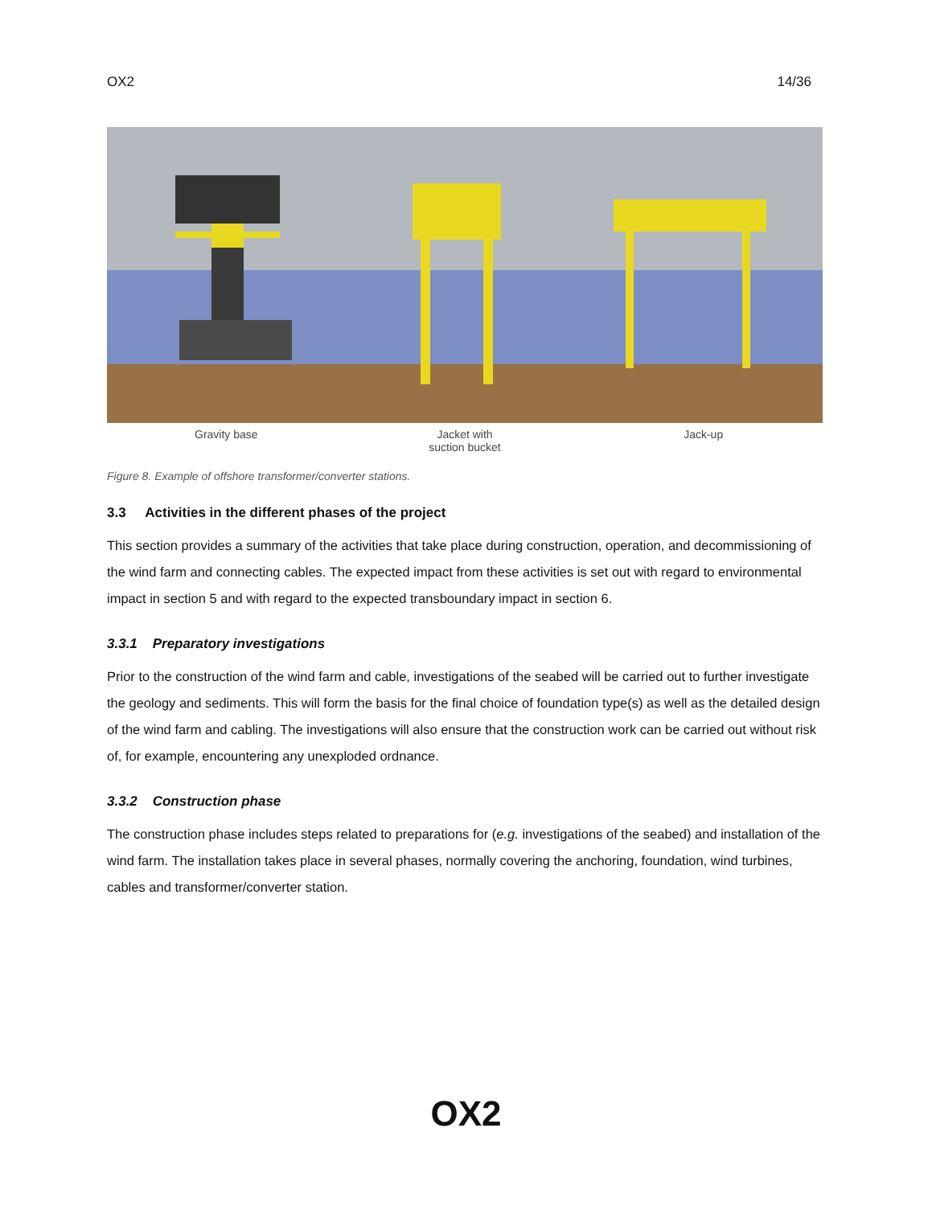OX2 14/36
Gravity base Jacket with
suction bucket
Jack-up
Figure 8. Example of offshore transformer/converter stations.
3.3 Activities in the different phases of the project
This section provides a summary of the activities that take place during construction, operation, and decommissioning of the wind farm and connecting cables. The expected impact from these activities is set out with regard to environmental impact in section 5 and with regard to the expected transboundary impact in section 6.
3.3.1 Preparatory investigations
Prior to the construction of the wind farm and cable, investigations of the seabed will be carried out to further investigate the geology and sediments. This will form the basis for the final choice of foundation type(s) as well as the detailed design of the wind farm and cabling. The investigations will also ensure that the construction work can be carried out without risk of, for example, encountering any unexploded ordnance.
3.3.2 Construction phase
The construction phase includes steps related to preparations for (e.g. investigations of the seabed) and installation of the wind farm. The installation takes place in several phases, normally covering the anchoring, foundation, wind turbines, cables and transformer/converter station.
OX2